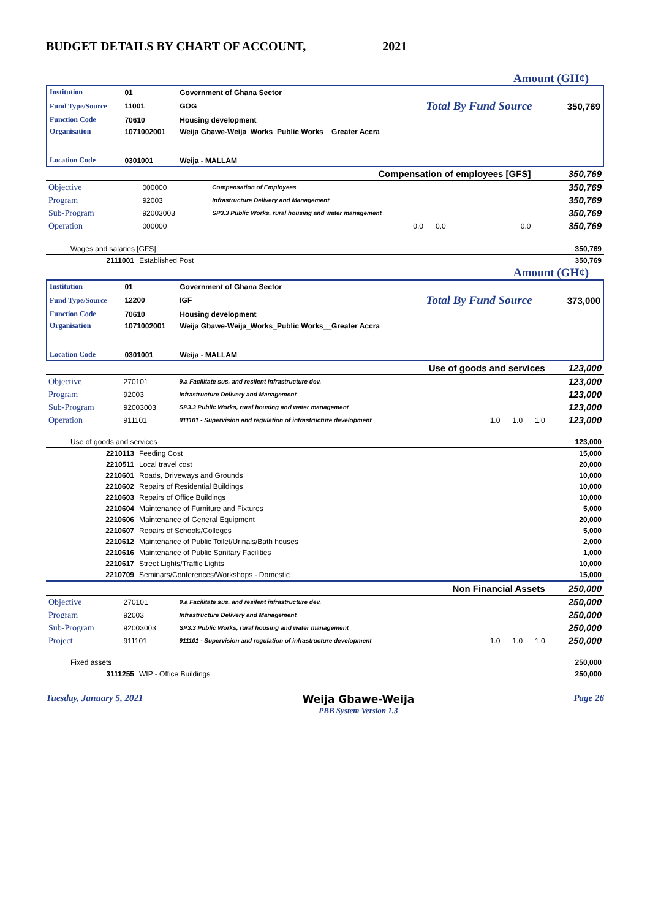BUDGET DETAILS BY CHART OF ACCOUNT, 2021
Amount (GH¢)
| Institution | 01 | Government of Ghana Sector | | |
| Fund Type/Source | 11001 | GOG | Total By Fund Source | 350,769 |
| Function Code | 70610 | Housing development | | |
| Organisation | 1071002001 | Weija Gbawe-Weija_Works_Public Works__Greater Accra | | |
| Location Code | 0301001 | Weija - MALLAM | | |
| Compensation of employees [GFS] | | | | | 350,769 |
| Objective | 000000 | Compensation of Employees | | | 350,769 |
| Program | 92003 | Infrastructure Delivery and Management | | | 350,769 |
| Sub-Program | 92003003 | SP3.3 Public Works, rural housing and water management | | | 350,769 |
| Operation | 000000 | | 0.0 0.0 | 0.0 | 350,769 |
| Wages and salaries [GFS] | | 350,769 |
| 2111001 | Established Post | 350,769 |
Amount (GH¢)
| Institution | 01 | Government of Ghana Sector | | |
| Fund Type/Source | 12200 | IGF | Total By Fund Source | 373,000 |
| Function Code | 70610 | Housing development | | |
| Organisation | 1071002001 | Weija Gbawe-Weija_Works_Public Works__Greater Accra | | |
| Location Code | 0301001 | Weija - MALLAM | | |
| Use of goods and services | | | | | 123,000 |
| Objective | 270101 | 9.a Facilitate sus. and resilent infrastructure dev. | | | 123,000 |
| Program | 92003 | Infrastructure Delivery and Management | | | 123,000 |
| Sub-Program | 92003003 | SP3.3 Public Works, rural housing and water management | | | 123,000 |
| Operation | 911101 | 911101 - Supervision and regulation of infrastructure development | 1.0 1.0 | 1.0 | 123,000 |
| Use of goods and services | | 123,000 |
| 2210113 | Feeding Cost | 15,000 |
| 2210511 | Local travel cost | 20,000 |
| 2210601 | Roads, Driveways and Grounds | 10,000 |
| 2210602 | Repairs of Residential Buildings | 10,000 |
| 2210603 | Repairs of Office Buildings | 10,000 |
| 2210604 | Maintenance of Furniture and Fixtures | 5,000 |
| 2210606 | Maintenance of General Equipment | 20,000 |
| 2210607 | Repairs of Schools/Colleges | 5,000 |
| 2210612 | Maintenance of Public Toilet/Urinals/Bath houses | 2,000 |
| 2210616 | Maintenance of Public Sanitary Facilities | 1,000 |
| 2210617 | Street Lights/Traffic Lights | 10,000 |
| 2210709 | Seminars/Conferences/Workshops - Domestic | 15,000 |
| Non Financial Assets | | | | | 250,000 |
| Objective | 270101 | 9.a Facilitate sus. and resilent infrastructure dev. | | | 250,000 |
| Program | 92003 | Infrastructure Delivery and Management | | | 250,000 |
| Sub-Program | 92003003 | SP3.3 Public Works, rural housing and water management | | | 250,000 |
| Project | 911101 | 911101 - Supervision and regulation of infrastructure development | 1.0 1.0 | 1.0 | 250,000 |
| Fixed assets | | 250,000 |
| 3111255 | WIP - Office Buildings | 250,000 |
Tuesday, January 5, 2021 Weija Gbawe-Weija
PBB System Version 1.3 Page 26